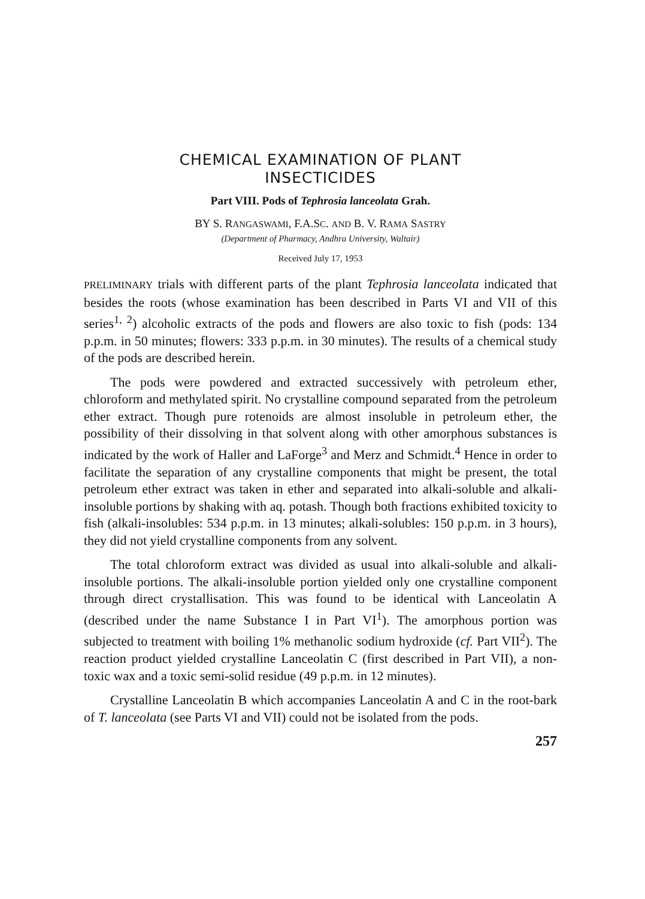CHEMICAL EXAMINATION OF PLANT
INSECTICIDES
Part VIII. Pods of Tephrosia lanceolata Grah.
BY S. RANGASWAMI, F.A.SC. AND B. V. RAMA SASTRY
(Department of Pharmacy, Andhra University, Waltair)
Received July 17, 1953
PRELIMINARY trials with different parts of the plant Tephrosia lanceolata indicated that besides the roots (whose examination has been described in Parts VI and VII of this series<sup>1, 2</sup>) alcoholic extracts of the pods and flowers are also toxic to fish (pods: 134 p.p.m. in 50 minutes; flowers: 333 p.p.m. in 30 minutes). The results of a chemical study of the pods are described herein.
The pods were powdered and extracted successively with petroleum ether, chloroform and methylated spirit. No crystalline compound separated from the petroleum ether extract. Though pure rotenoids are almost insoluble in petroleum ether, the possibility of their dissolving in that solvent along with other amorphous substances is indicated by the work of Haller and LaForge<sup>3</sup> and Merz and Schmidt.<sup>4</sup> Hence in order to facilitate the separation of any crystalline components that might be present, the total petroleum ether extract was taken in ether and separated into alkali-soluble and alkali-insoluble portions by shaking with aq. potash. Though both fractions exhibited toxicity to fish (alkali-insolubles: 534 p.p.m. in 13 minutes; alkali-solubles: 150 p.p.m. in 3 hours), they did not yield crystalline components from any solvent.
The total chloroform extract was divided as usual into alkali-soluble and alkali-insoluble portions. The alkali-insoluble portion yielded only one crystalline component through direct crystallisation. This was found to be identical with Lanceolatin A (described under the name Substance I in Part VI<sup>1</sup>). The amorphous portion was subjected to treatment with boiling 1% methanolic sodium hydroxide (cf. Part VII<sup>2</sup>). The reaction product yielded crystalline Lanceolatin C (first described in Part VII), a non-toxic wax and a toxic semi-solid residue (49 p.p.m. in 12 minutes).
Crystalline Lanceolatin B which accompanies Lanceolatin A and C in the root-bark of T. lanceolata (see Parts VI and VII) could not be isolated from the pods.
257